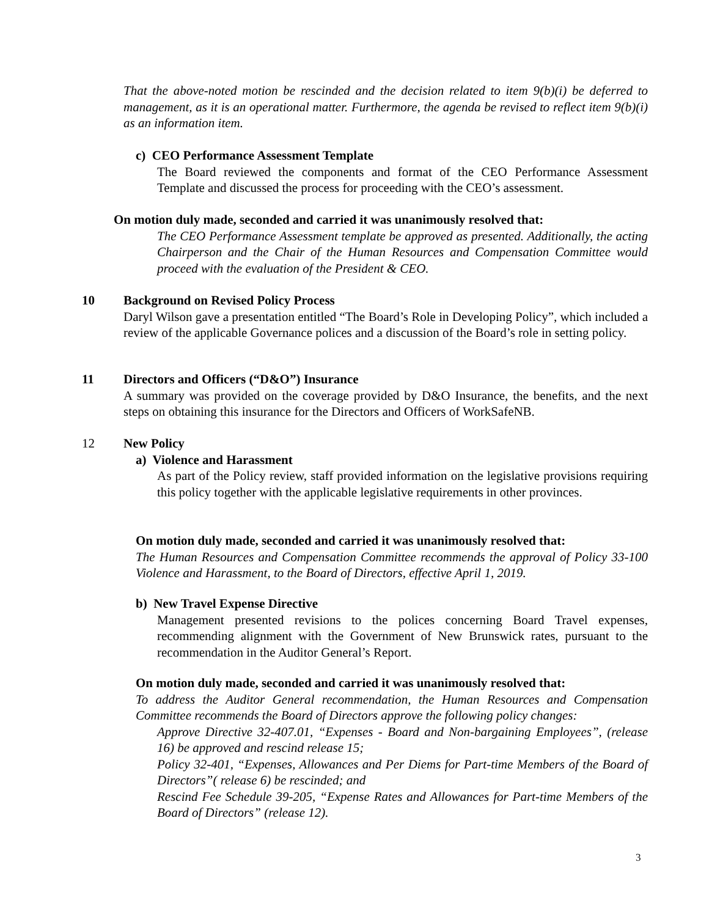That the above-noted motion be rescinded and the decision related to item 9(b)(i) be deferred to management, as it is an operational matter. Furthermore, the agenda be revised to reflect item 9(b)(i) as an information item.
c) CEO Performance Assessment Template
The Board reviewed the components and format of the CEO Performance Assessment Template and discussed the process for proceeding with the CEO’s assessment.
On motion duly made, seconded and carried it was unanimously resolved that:
The CEO Performance Assessment template be approved as presented. Additionally, the acting Chairperson and the Chair of the Human Resources and Compensation Committee would proceed with the evaluation of the President & CEO.
10 Background on Revised Policy Process
Daryl Wilson gave a presentation entitled “The Board’s Role in Developing Policy”, which included a review of the applicable Governance polices and a discussion of the Board’s role in setting policy.
11 Directors and Officers (“D&O”) Insurance
A summary was provided on the coverage provided by D&O Insurance, the benefits, and the next steps on obtaining this insurance for the Directors and Officers of WorkSafeNB.
12 New Policy
a) Violence and Harassment
As part of the Policy review, staff provided information on the legislative provisions requiring this policy together with the applicable legislative requirements in other provinces.
On motion duly made, seconded and carried it was unanimously resolved that:
The Human Resources and Compensation Committee recommends the approval of Policy 33-100 Violence and Harassment, to the Board of Directors, effective April 1, 2019.
b) New Travel Expense Directive
Management presented revisions to the polices concerning Board Travel expenses, recommending alignment with the Government of New Brunswick rates, pursuant to the recommendation in the Auditor General’s Report.
On motion duly made, seconded and carried it was unanimously resolved that:
To address the Auditor General recommendation, the Human Resources and Compensation Committee recommends the Board of Directors approve the following policy changes:
Approve Directive 32-407.01, “Expenses - Board and Non-bargaining Employees”, (release 16) be approved and rescind release 15;
Policy 32-401, “Expenses, Allowances and Per Diems for Part-time Members of the Board of Directors”( release 6) be rescinded; and
Rescind Fee Schedule 39-205, “Expense Rates and Allowances for Part-time Members of the Board of Directors” (release 12).
3